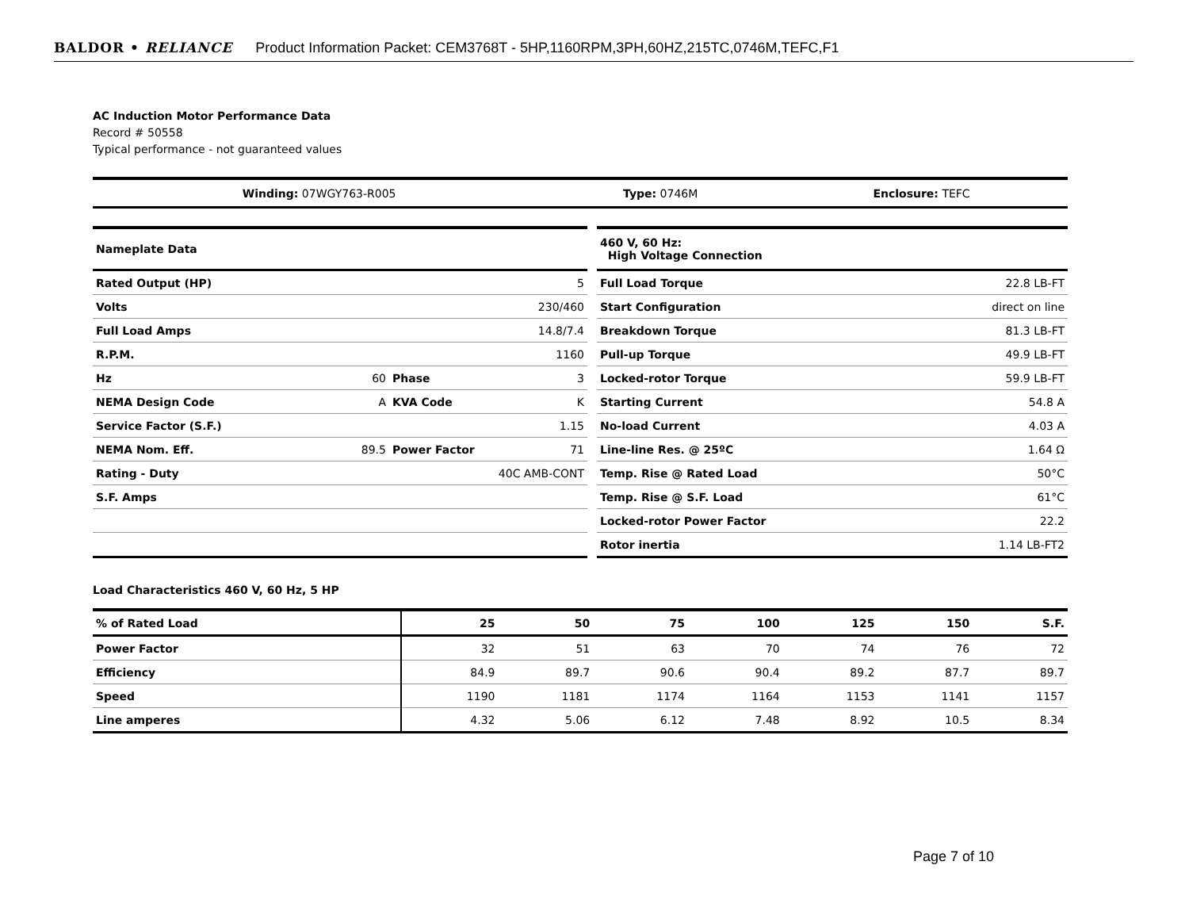BALDOR • RELIANCE Product Information Packet: CEM3768T - 5HP,1160RPM,3PH,60HZ,215TC,0746M,TEFC,F1
AC Induction Motor Performance Data
Record # 50558
Typical performance - not guaranteed values
| Winding: 07WGY763-R005 | Type: 0746M | Enclosure: TEFC |
| Nameplate Data | | | |
| Rated Output (HP) | 5 | | |
| Volts | 230/460 | | |
| Full Load Amps | 14.8/7.4 | | |
| R.P.M. | 1160 | | |
| Hz | 60 | Phase | 3 |
| NEMA Design Code | A | KVA Code | K |
| Service Factor (S.F.) | 1.15 | | |
| NEMA Nom. Eff. | 89.5 | Power Factor | 71 |
| Rating - Duty | 40C AMB-CONT | | |
| S.F. Amps | | | |
| 460 V, 60 Hz: High Voltage Connection | |
| Full Load Torque | 22.8 LB-FT |
| Start Configuration | direct on line |
| Breakdown Torque | 81.3 LB-FT |
| Pull-up Torque | 49.9 LB-FT |
| Locked-rotor Torque | 59.9 LB-FT |
| Starting Current | 54.8 A |
| No-load Current | 4.03 A |
| Line-line Res. @ 25ºC | 1.64 Ω |
| Temp. Rise @ Rated Load | 50°C |
| Temp. Rise @ S.F. Load | 61°C |
| Locked-rotor Power Factor | 22.2 |
| Rotor inertia | 1.14 LB-FT2 |
Load Characteristics 460 V, 60 Hz, 5 HP
| % of Rated Load | 25 | 50 | 75 | 100 | 125 | 150 | S.F. |
| --- | --- | --- | --- | --- | --- | --- | --- |
| Power Factor | 32 | 51 | 63 | 70 | 74 | 76 | 72 |
| Efficiency | 84.9 | 89.7 | 90.6 | 90.4 | 89.2 | 87.7 | 89.7 |
| Speed | 1190 | 1181 | 1174 | 1164 | 1153 | 1141 | 1157 |
| Line amperes | 4.32 | 5.06 | 6.12 | 7.48 | 8.92 | 10.5 | 8.34 |
Page 7 of 10